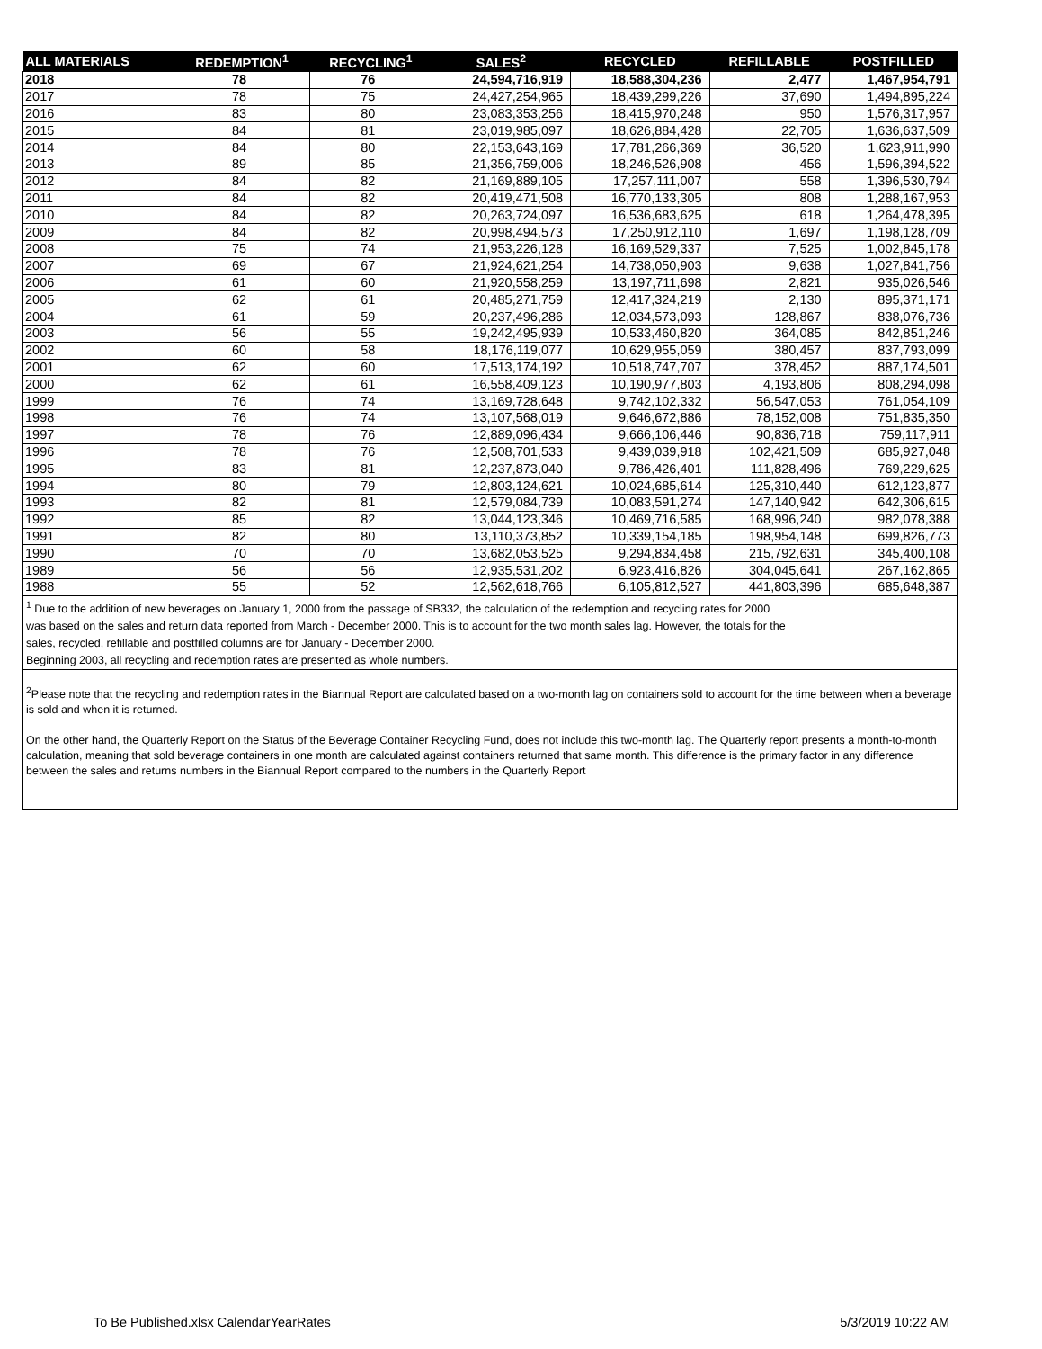| ALL MATERIALS | REDEMPTION<sup>1</sup> | RECYCLING<sup>1</sup> | SALES<sup>2</sup> | RECYCLED | REFILLABLE | POSTFILLED |
| --- | --- | --- | --- | --- | --- | --- |
| 2018 | 78 | 76 | 24,594,716,919 | 18,588,304,236 | 2,477 | 1,467,954,791 |
| 2017 | 78 | 75 | 24,427,254,965 | 18,439,299,226 | 37,690 | 1,494,895,224 |
| 2016 | 83 | 80 | 23,083,353,256 | 18,415,970,248 | 950 | 1,576,317,957 |
| 2015 | 84 | 81 | 23,019,985,097 | 18,626,884,428 | 22,705 | 1,636,637,509 |
| 2014 | 84 | 80 | 22,153,643,169 | 17,781,266,369 | 36,520 | 1,623,911,990 |
| 2013 | 89 | 85 | 21,356,759,006 | 18,246,526,908 | 456 | 1,596,394,522 |
| 2012 | 84 | 82 | 21,169,889,105 | 17,257,111,007 | 558 | 1,396,530,794 |
| 2011 | 84 | 82 | 20,419,471,508 | 16,770,133,305 | 808 | 1,288,167,953 |
| 2010 | 84 | 82 | 20,263,724,097 | 16,536,683,625 | 618 | 1,264,478,395 |
| 2009 | 84 | 82 | 20,998,494,573 | 17,250,912,110 | 1,697 | 1,198,128,709 |
| 2008 | 75 | 74 | 21,953,226,128 | 16,169,529,337 | 7,525 | 1,002,845,178 |
| 2007 | 69 | 67 | 21,924,621,254 | 14,738,050,903 | 9,638 | 1,027,841,756 |
| 2006 | 61 | 60 | 21,920,558,259 | 13,197,711,698 | 2,821 | 935,026,546 |
| 2005 | 62 | 61 | 20,485,271,759 | 12,417,324,219 | 2,130 | 895,371,171 |
| 2004 | 61 | 59 | 20,237,496,286 | 12,034,573,093 | 128,867 | 838,076,736 |
| 2003 | 56 | 55 | 19,242,495,939 | 10,533,460,820 | 364,085 | 842,851,246 |
| 2002 | 60 | 58 | 18,176,119,077 | 10,629,955,059 | 380,457 | 837,793,099 |
| 2001 | 62 | 60 | 17,513,174,192 | 10,518,747,707 | 378,452 | 887,174,501 |
| 2000 | 62 | 61 | 16,558,409,123 | 10,190,977,803 | 4,193,806 | 808,294,098 |
| 1999 | 76 | 74 | 13,169,728,648 | 9,742,102,332 | 56,547,053 | 761,054,109 |
| 1998 | 76 | 74 | 13,107,568,019 | 9,646,672,886 | 78,152,008 | 751,835,350 |
| 1997 | 78 | 76 | 12,889,096,434 | 9,666,106,446 | 90,836,718 | 759,117,911 |
| 1996 | 78 | 76 | 12,508,701,533 | 9,439,039,918 | 102,421,509 | 685,927,048 |
| 1995 | 83 | 81 | 12,237,873,040 | 9,786,426,401 | 111,828,496 | 769,229,625 |
| 1994 | 80 | 79 | 12,803,124,621 | 10,024,685,614 | 125,310,440 | 612,123,877 |
| 1993 | 82 | 81 | 12,579,084,739 | 10,083,591,274 | 147,140,942 | 642,306,615 |
| 1992 | 85 | 82 | 13,044,123,346 | 10,469,716,585 | 168,996,240 | 982,078,388 |
| 1991 | 82 | 80 | 13,110,373,852 | 10,339,154,185 | 198,954,148 | 699,826,773 |
| 1990 | 70 | 70 | 13,682,053,525 | 9,294,834,458 | 215,792,631 | 345,400,108 |
| 1989 | 56 | 56 | 12,935,531,202 | 6,923,416,826 | 304,045,641 | 267,162,865 |
| 1988 | 55 | 52 | 12,562,618,766 | 6,105,812,527 | 441,803,396 | 685,648,387 |
<sup>1</sup> Due to the addition of new beverages on January 1, 2000 from the passage of SB332, the calculation of the redemption and recycling rates for 2000
was based on the sales and return data reported from March - December 2000. This is to account for the two month sales lag. However, the totals for the
sales, recycled, refillable and postfilled columns are for January - December 2000.
Beginning 2003, all recycling and redemption rates are presented as whole numbers.
<sup>2</sup> Please note that the recycling and redemption rates in the Biannual Report are calculated based on a two-month lag on containers sold to account for the time between when a beverage is sold and when it is returned.
On the other hand, the Quarterly Report on the Status of the Beverage Container Recycling Fund, does not include this two-month lag. The Quarterly report presents a month-to-month calculation, meaning that sold beverage containers in one month are calculated against containers returned that same month. This difference is the primary factor in any difference between the sales and returns numbers in the Biannual Report compared to the numbers in the Quarterly Report
To Be Published.xlsx CalendarYearRates 5/3/2019 10:22 AM